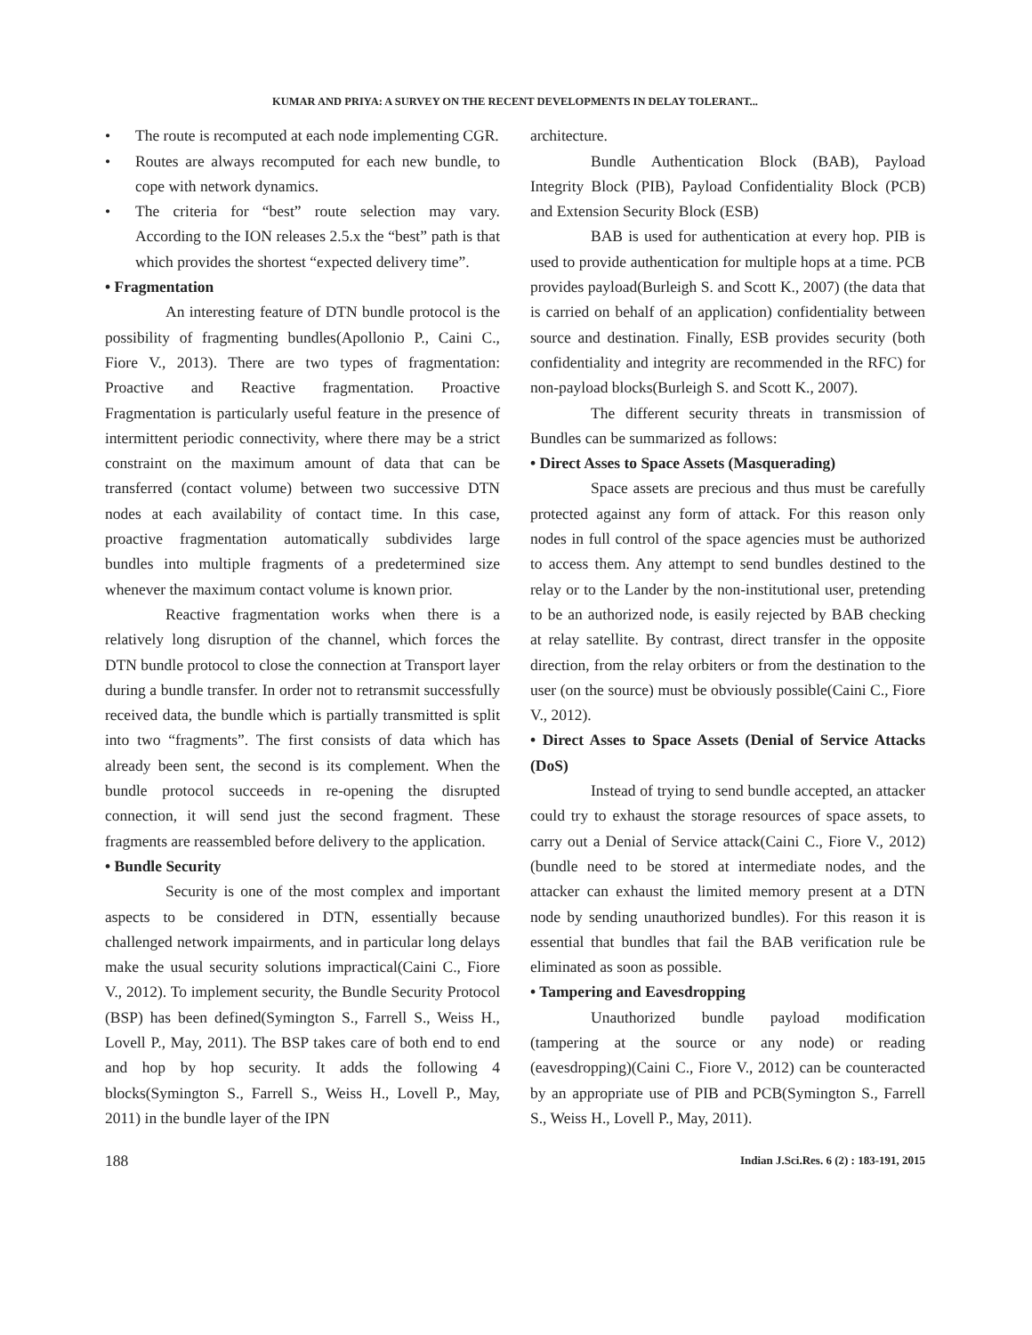KUMAR AND PRIYA: A SURVEY ON THE RECENT DEVELOPMENTS IN DELAY TOLERANT...
• The route is recomputed at each node implementing CGR.
• Routes are always recomputed for each new bundle, to cope with network dynamics.
• The criteria for “best” route selection may vary. According to the ION releases 2.5.x the “best” path is that which provides the shortest “expected delivery time”.
• Fragmentation
An interesting feature of DTN bundle protocol is the possibility of fragmenting bundles(Apollonio P., Caini C., Fiore V., 2013). There are two types of fragmentation: Proactive and Reactive fragmentation. Proactive Fragmentation is particularly useful feature in the presence of intermittent periodic connectivity, where there may be a strict constraint on the maximum amount of data that can be transferred (contact volume) between two successive DTN nodes at each availability of contact time. In this case, proactive fragmentation automatically subdivides large bundles into multiple fragments of a predetermined size whenever the maximum contact volume is known prior.
Reactive fragmentation works when there is a relatively long disruption of the channel, which forces the DTN bundle protocol to close the connection at Transport layer during a bundle transfer. In order not to retransmit successfully received data, the bundle which is partially transmitted is split into two “fragments”. The first consists of data which has already been sent, the second is its complement. When the bundle protocol succeeds in re-opening the disrupted connection, it will send just the second fragment. These fragments are reassembled before delivery to the application.
• Bundle Security
Security is one of the most complex and important aspects to be considered in DTN, essentially because challenged network impairments, and in particular long delays make the usual security solutions impractical(Caini C., Fiore V., 2012). To implement security, the Bundle Security Protocol (BSP) has been defined(Symington S., Farrell S., Weiss H., Lovell P., May, 2011). The BSP takes care of both end to end and hop by hop security. It adds the following 4 blocks(Symington S., Farrell S., Weiss H., Lovell P., May, 2011) in the bundle layer of the IPN
architecture.
Bundle Authentication Block (BAB), Payload Integrity Block (PIB), Payload Confidentiality Block (PCB) and Extension Security Block (ESB)
BAB is used for authentication at every hop. PIB is used to provide authentication for multiple hops at a time. PCB provides payload(Burleigh S. and Scott K., 2007) (the data that is carried on behalf of an application) confidentiality between source and destination. Finally, ESB provides security (both confidentiality and integrity are recommended in the RFC) for non-payload blocks(Burleigh S. and Scott K., 2007).
The different security threats in transmission of Bundles can be summarized as follows:
• Direct Asses to Space Assets (Masquerading)
Space assets are precious and thus must be carefully protected against any form of attack. For this reason only nodes in full control of the space agencies must be authorized to access them. Any attempt to send bundles destined to the relay or to the Lander by the non-institutional user, pretending to be an authorized node, is easily rejected by BAB checking at relay satellite. By contrast, direct transfer in the opposite direction, from the relay orbiters or from the destination to the user (on the source) must be obviously possible(Caini C., Fiore V., 2012).
• Direct Asses to Space Assets (Denial of Service Attacks (DoS)
Instead of trying to send bundle accepted, an attacker could try to exhaust the storage resources of space assets, to carry out a Denial of Service attack(Caini C., Fiore V., 2012) (bundle need to be stored at intermediate nodes, and the attacker can exhaust the limited memory present at a DTN node by sending unauthorized bundles). For this reason it is essential that bundles that fail the BAB verification rule be eliminated as soon as possible.
• Tampering and Eavesdropping
Unauthorized bundle payload modification (tampering at the source or any node) or reading (eavesdropping)(Caini C., Fiore V., 2012) can be counteracted by an appropriate use of PIB and PCB(Symington S., Farrell S., Weiss H., Lovell P., May, 2011).
188 Indian J.Sci.Res. 6 (2) : 183-191, 2015